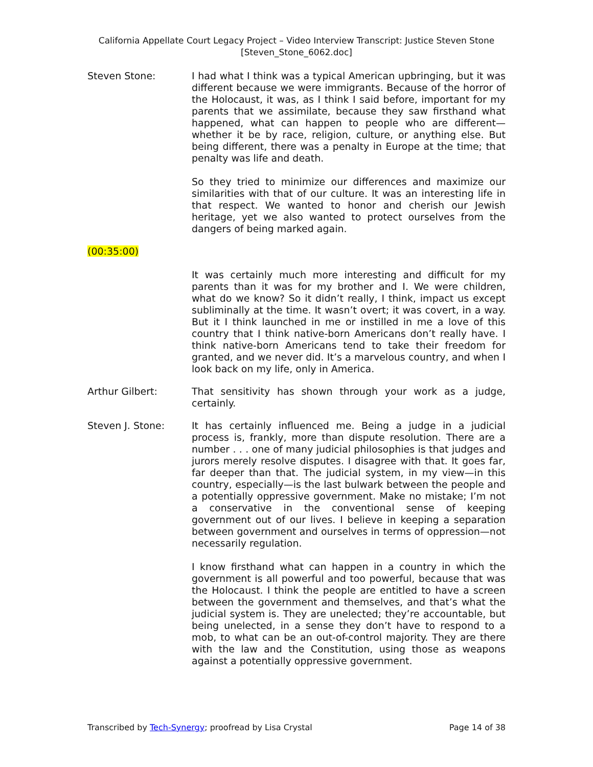California Appellate Court Legacy Project – Video Interview Transcript: Justice Steven Stone
[Steven_Stone_6062.doc]
Steven Stone: I had what I think was a typical American upbringing, but it was different because we were immigrants. Because of the horror of the Holocaust, it was, as I think I said before, important for my parents that we assimilate, because they saw firsthand what happened, what can happen to people who are different—whether it be by race, religion, culture, or anything else. But being different, there was a penalty in Europe at the time; that penalty was life and death.
So they tried to minimize our differences and maximize our similarities with that of our culture. It was an interesting life in that respect. We wanted to honor and cherish our Jewish heritage, yet we also wanted to protect ourselves from the dangers of being marked again.
(00:35:00)
It was certainly much more interesting and difficult for my parents than it was for my brother and I. We were children, what do we know? So it didn’t really, I think, impact us except subliminally at the time. It wasn’t overt; it was covert, in a way. But it I think launched in me or instilled in me a love of this country that I think native-born Americans don’t really have. I think native-born Americans tend to take their freedom for granted, and we never did. It’s a marvelous country, and when I look back on my life, only in America.
Arthur Gilbert: That sensitivity has shown through your work as a judge, certainly.
Steven J. Stone: It has certainly influenced me. Being a judge in a judicial process is, frankly, more than dispute resolution. There are a number . . . one of many judicial philosophies is that judges and jurors merely resolve disputes. I disagree with that. It goes far, far deeper than that. The judicial system, in my view—in this country, especially—is the last bulwark between the people and a potentially oppressive government. Make no mistake; I’m not a conservative in the conventional sense of keeping government out of our lives. I believe in keeping a separation between government and ourselves in terms of oppression—not necessarily regulation.
I know firsthand what can happen in a country in which the government is all powerful and too powerful, because that was the Holocaust. I think the people are entitled to have a screen between the government and themselves, and that’s what the judicial system is. They are unelected; they’re accountable, but being unelected, in a sense they don’t have to respond to a mob, to what can be an out-of-control majority. They are there with the law and the Constitution, using those as weapons against a potentially oppressive government.
Transcribed by Tech-Synergy; proofread by Lisa Crystal Page 14 of 38